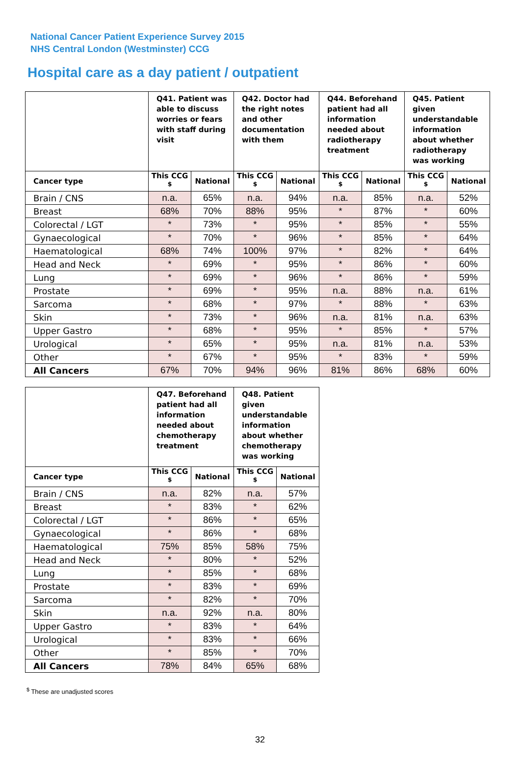National Cancer Patient Experience Survey 2015
NHS Central London (Westminster) CCG
Hospital care as a day patient / outpatient
| | Q41. Patient was able to discuss worries or fears with staff during visit | | Q42. Doctor had the right notes and other documentation with them | | Q44. Beforehand patient had all information needed about radiotherapy treatment | | Q45. Patient given understandable information about whether radiotherapy was working | |
| --- | --- | --- | --- | --- | --- | --- | --- | --- |
| Cancer type | This CCG <sup>$</sup> | National | This CCG <sup>$</sup> | National | This CCG <sup>$</sup> | National | This CCG <sup>$</sup> | National |
| Brain / CNS | n.a. | 65% | n.a. | 94% | n.a. | 85% | n.a. | 52% |
| Breast | 68% | 70% | 88% | 95% | * | 87% | * | 60% |
| Colorectal / LGT | * | 73% | * | 95% | * | 85% | * | 55% |
| Gynaecological | * | 70% | * | 96% | * | 85% | * | 64% |
| Haematological | 68% | 74% | 100% | 97% | * | 82% | * | 64% |
| Head and Neck | * | 69% | * | 95% | * | 86% | * | 60% |
| Lung | * | 69% | * | 96% | * | 86% | * | 59% |
| Prostate | * | 69% | * | 95% | n.a. | 88% | n.a. | 61% |
| Sarcoma | * | 68% | * | 97% | * | 88% | * | 63% |
| Skin | * | 73% | * | 96% | n.a. | 81% | n.a. | 63% |
| Upper Gastro | * | 68% | * | 95% | * | 85% | * | 57% |
| Urological | * | 65% | * | 95% | n.a. | 81% | n.a. | 53% |
| Other | * | 67% | * | 95% | * | 83% | * | 59% |
| All Cancers | 67% | 70% | 94% | 96% | 81% | 86% | 68% | 60% |
| | Q47. Beforehand patient had all information needed about chemotherapy treatment | | Q48. Patient given understandable information about whether chemotherapy was working | |
| --- | --- | --- | --- | --- |
| Cancer type | This CCG <sup>$</sup> | National | This CCG <sup>$</sup> | National |
| Brain / CNS | n.a. | 82% | n.a. | 57% |
| Breast | * | 83% | * | 62% |
| Colorectal / LGT | * | 86% | * | 65% |
| Gynaecological | * | 86% | * | 68% |
| Haematological | 75% | 85% | 58% | 75% |
| Head and Neck | * | 80% | * | 52% |
| Lung | * | 85% | * | 68% |
| Prostate | * | 83% | * | 69% |
| Sarcoma | * | 82% | * | 70% |
| Skin | n.a. | 92% | n.a. | 80% |
| Upper Gastro | * | 83% | * | 64% |
| Urological | * | 83% | * | 66% |
| Other | * | 85% | * | 70% |
| All Cancers | 78% | 84% | 65% | 68% |
<sup>$</sup> These are unadjusted scores
32